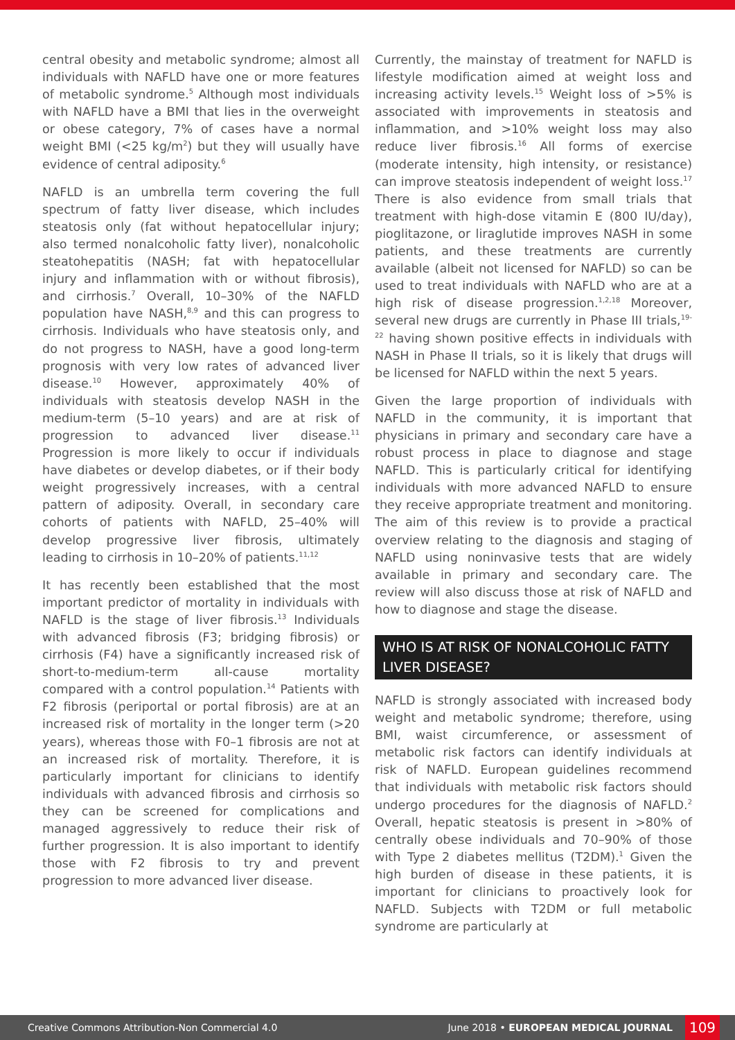central obesity and metabolic syndrome; almost all individuals with NAFLD have one or more features of metabolic syndrome.<sup>5</sup> Although most individuals with NAFLD have a BMI that lies in the overweight or obese category, 7% of cases have a normal weight BMI (<25 kg/m<sup>2</sup>) but they will usually have evidence of central adiposity.<sup>6</sup>
NAFLD is an umbrella term covering the full spectrum of fatty liver disease, which includes steatosis only (fat without hepatocellular injury; also termed nonalcoholic fatty liver), nonalcoholic steatohepatitis (NASH; fat with hepatocellular injury and inflammation with or without fibrosis), and cirrhosis.<sup>7</sup> Overall, 10–30% of the NAFLD population have NASH,<sup>8,9</sup> and this can progress to cirrhosis. Individuals who have steatosis only, and do not progress to NASH, have a good long-term prognosis with very low rates of advanced liver disease.<sup>10</sup> However, approximately 40% of individuals with steatosis develop NASH in the medium-term (5–10 years) and are at risk of progression to advanced liver disease.<sup>11</sup> Progression is more likely to occur if individuals have diabetes or develop diabetes, or if their body weight progressively increases, with a central pattern of adiposity. Overall, in secondary care cohorts of patients with NAFLD, 25–40% will develop progressive liver fibrosis, ultimately leading to cirrhosis in 10–20% of patients.<sup>11,12</sup>
It has recently been established that the most important predictor of mortality in individuals with NAFLD is the stage of liver fibrosis.<sup>13</sup> Individuals with advanced fibrosis (F3; bridging fibrosis) or cirrhosis (F4) have a significantly increased risk of short-to-medium-term all-cause mortality compared with a control population.<sup>14</sup> Patients with F2 fibrosis (periportal or portal fibrosis) are at an increased risk of mortality in the longer term (>20 years), whereas those with F0–1 fibrosis are not at an increased risk of mortality. Therefore, it is particularly important for clinicians to identify individuals with advanced fibrosis and cirrhosis so they can be screened for complications and managed aggressively to reduce their risk of further progression. It is also important to identify those with F2 fibrosis to try and prevent progression to more advanced liver disease.
Currently, the mainstay of treatment for NAFLD is lifestyle modification aimed at weight loss and increasing activity levels.<sup>15</sup> Weight loss of >5% is associated with improvements in steatosis and inflammation, and >10% weight loss may also reduce liver fibrosis.<sup>16</sup> All forms of exercise (moderate intensity, high intensity, or resistance) can improve steatosis independent of weight loss.<sup>17</sup> There is also evidence from small trials that treatment with high-dose vitamin E (800 IU/day), pioglitazone, or liraglutide improves NASH in some patients, and these treatments are currently available (albeit not licensed for NAFLD) so can be used to treat individuals with NAFLD who are at a high risk of disease progression.<sup>1,2,18</sup> Moreover, several new drugs are currently in Phase III trials,<sup>19-22</sup> having shown positive effects in individuals with NASH in Phase II trials, so it is likely that drugs will be licensed for NAFLD within the next 5 years.
Given the large proportion of individuals with NAFLD in the community, it is important that physicians in primary and secondary care have a robust process in place to diagnose and stage NAFLD. This is particularly critical for identifying individuals with more advanced NAFLD to ensure they receive appropriate treatment and monitoring. The aim of this review is to provide a practical overview relating to the diagnosis and staging of NAFLD using noninvasive tests that are widely available in primary and secondary care. The review will also discuss those at risk of NAFLD and how to diagnose and stage the disease.
WHO IS AT RISK OF NONALCOHOLIC FATTY LIVER DISEASE?
NAFLD is strongly associated with increased body weight and metabolic syndrome; therefore, using BMI, waist circumference, or assessment of metabolic risk factors can identify individuals at risk of NAFLD. European guidelines recommend that individuals with metabolic risk factors should undergo procedures for the diagnosis of NAFLD.<sup>2</sup> Overall, hepatic steatosis is present in >80% of centrally obese individuals and 70–90% of those with Type 2 diabetes mellitus (T2DM).<sup>1</sup> Given the high burden of disease in these patients, it is important for clinicians to proactively look for NAFLD. Subjects with T2DM or full metabolic syndrome are particularly at
Creative Commons Attribution-Non Commercial 4.0 June 2018 • EUROPEAN MEDICAL JOURNAL 109